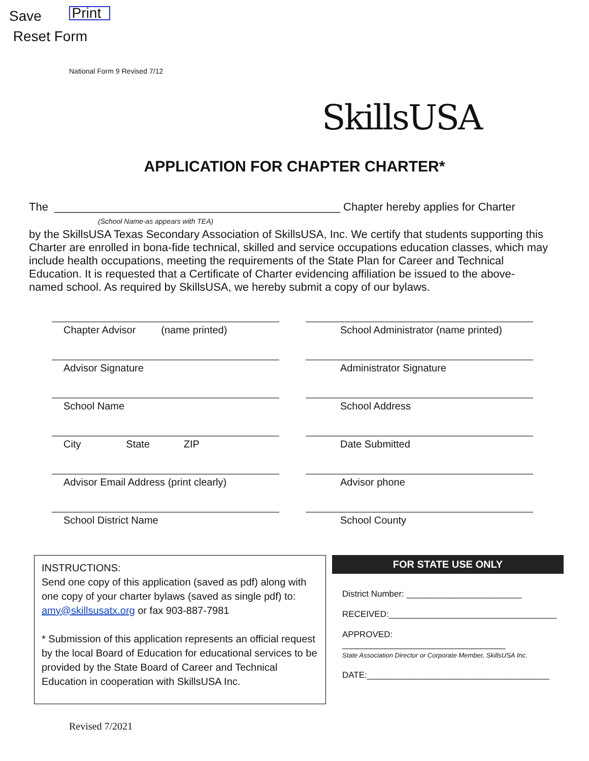Save Print
Reset Form
National Form 9 Revised 7/12 SkillsUSA
APPLICATION FOR CHAPTER CHARTER*
The ______________________________________________ Chapter hereby applies for Charter
(School Name-as appears with TEA)
by the SkillsUSA Texas Secondary Association of SkillsUSA, Inc. We certify that students supporting this Charter are enrolled in bona-fide technical, skilled and service occupations education classes, which may include health occupations, meeting the requirements of the State Plan for Career and Technical Education. It is requested that a Certificate of Charter evidencing affiliation be issued to the above-named school. As required by SkillsUSA, we hereby submit a copy of our bylaws.
Chapter Advisor (name printed)
School Administrator (name printed)
Advisor Signature
Administrator Signature
School Name
School Address
City State ZIP
Date Submitted
Advisor Email Address (print clearly)
Advisor phone
School District Name
School County
INSTRUCTIONS:
Send one copy of this application (saved as pdf) along with one copy of your charter bylaws (saved as single pdf) to: amy@skillsusatx.org or fax 903-887-7981
* Submission of this application represents an official request by the local Board of Education for educational services to be provided by the State Board of Career and Technical Education in cooperation with SkillsUSA Inc.
FOR STATE USE ONLY
District Number: ________________________
RECEIVED:___________________________________
APPROVED: __________________________________
State Association Director or Corporate Member, SkillsUSA Inc.
DATE:______________________________________
Revised 7/2021